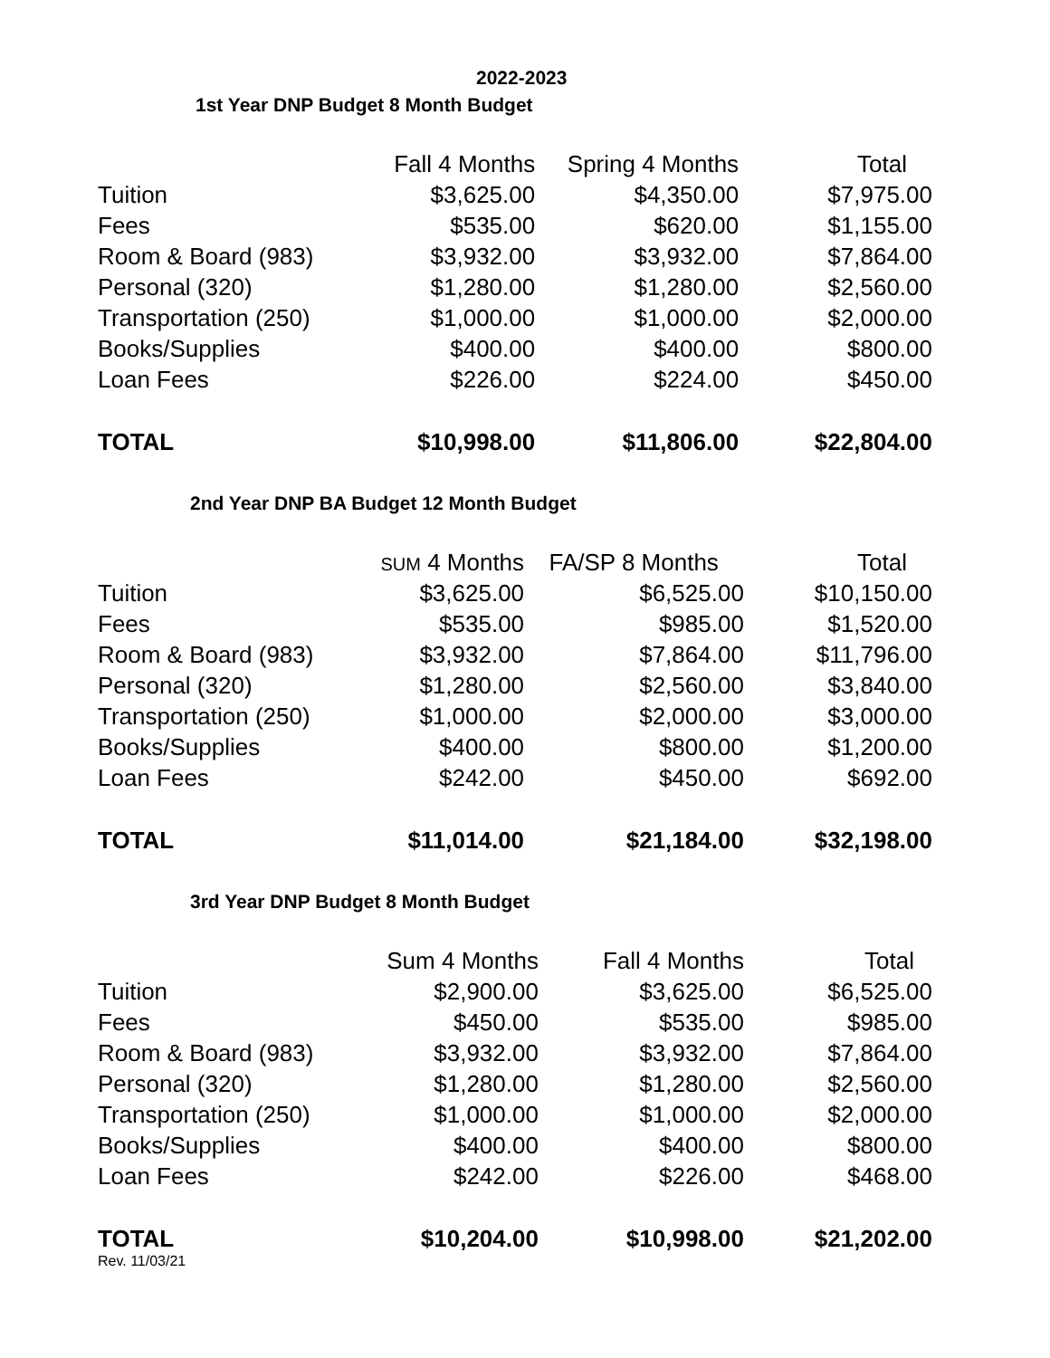2022-2023
1st Year DNP Budget 8 Month Budget
| | Fall 4 Months | Spring 4 Months | Total |
| Tuition | $3,625.00 | $4,350.00 | $7,975.00 |
| Fees | $535.00 | $620.00 | $1,155.00 |
| Room & Board (983) | $3,932.00 | $3,932.00 | $7,864.00 |
| Personal (320) | $1,280.00 | $1,280.00 | $2,560.00 |
| Transportation (250) | $1,000.00 | $1,000.00 | $2,000.00 |
| Books/Supplies | $400.00 | $400.00 | $800.00 |
| Loan Fees | $226.00 | $224.00 | $450.00 |
| TOTAL | $10,998.00 | $11,806.00 | $22,804.00 |
2nd Year DNP BA Budget 12 Month Budget
| | SUM 4 Months | FA/SP 8 Months | Total |
| Tuition | $3,625.00 | $6,525.00 | $10,150.00 |
| Fees | $535.00 | $985.00 | $1,520.00 |
| Room & Board (983) | $3,932.00 | $7,864.00 | $11,796.00 |
| Personal (320) | $1,280.00 | $2,560.00 | $3,840.00 |
| Transportation (250) | $1,000.00 | $2,000.00 | $3,000.00 |
| Books/Supplies | $400.00 | $800.00 | $1,200.00 |
| Loan Fees | $242.00 | $450.00 | $692.00 |
| TOTAL | $11,014.00 | $21,184.00 | $32,198.00 |
3rd Year DNP Budget 8 Month Budget
| | Sum 4 Months | Fall 4 Months | Total |
| Tuition | $2,900.00 | $3,625.00 | $6,525.00 |
| Fees | $450.00 | $535.00 | $985.00 |
| Room & Board (983) | $3,932.00 | $3,932.00 | $7,864.00 |
| Personal (320) | $1,280.00 | $1,280.00 | $2,560.00 |
| Transportation (250) | $1,000.00 | $1,000.00 | $2,000.00 |
| Books/Supplies | $400.00 | $400.00 | $800.00 |
| Loan Fees | $242.00 | $226.00 | $468.00 |
| TOTAL | $10,204.00 | $10,998.00 | $21,202.00 |
Rev. 11/03/21